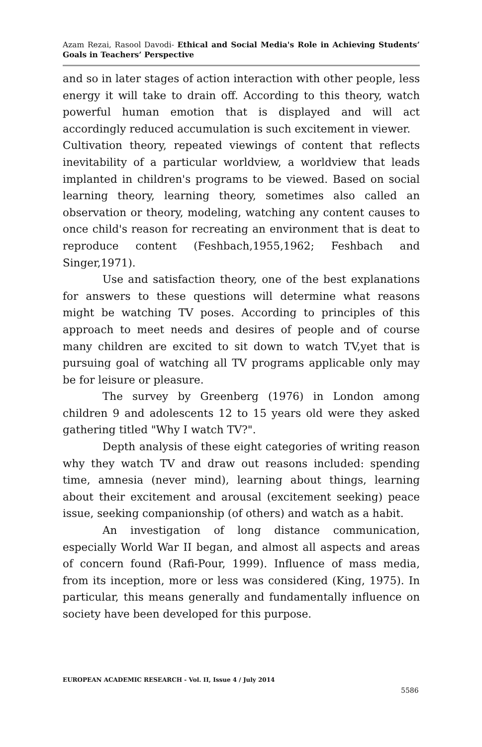Azam Rezai, Rasool Davodi- Ethical and Social Media's Role in Achieving Students’ Goals in Teachers’ Perspective
and so in later stages of action interaction with other people, less energy it will take to drain off. According to this theory, watch powerful human emotion that is displayed and will act accordingly reduced accumulation is such excitement in viewer.
Cultivation theory, repeated viewings of content that reflects inevitability of a particular worldview, a worldview that leads implanted in children's programs to be viewed. Based on social learning theory, learning theory, sometimes also called an observation or theory, modeling, watching any content causes to once child's reason for recreating an environment that is deat to reproduce content (Feshbach,1955,1962; Feshbach and Singer,1971).
Use and satisfaction theory, one of the best explanations for answers to these questions will determine what reasons might be watching TV poses. According to principles of this approach to meet needs and desires of people and of course many children are excited to sit down to watch TV,yet that is pursuing goal of watching all TV programs applicable only may be for leisure or pleasure.
The survey by Greenberg (1976) in London among children 9 and adolescents 12 to 15 years old were they asked gathering titled "Why I watch TV?".
Depth analysis of these eight categories of writing reason why they watch TV and draw out reasons included: spending time, amnesia (never mind), learning about things, learning about their excitement and arousal (excitement seeking) peace issue, seeking companionship (of others) and watch as a habit.
An investigation of long distance communication, especially World War II began, and almost all aspects and areas of concern found (Rafi-Pour, 1999). Influence of mass media, from its inception, more or less was considered (King, 1975). In particular, this means generally and fundamentally influence on society have been developed for this purpose.
EUROPEAN ACADEMIC RESEARCH - Vol. II, Issue 4 / July 2014
5586